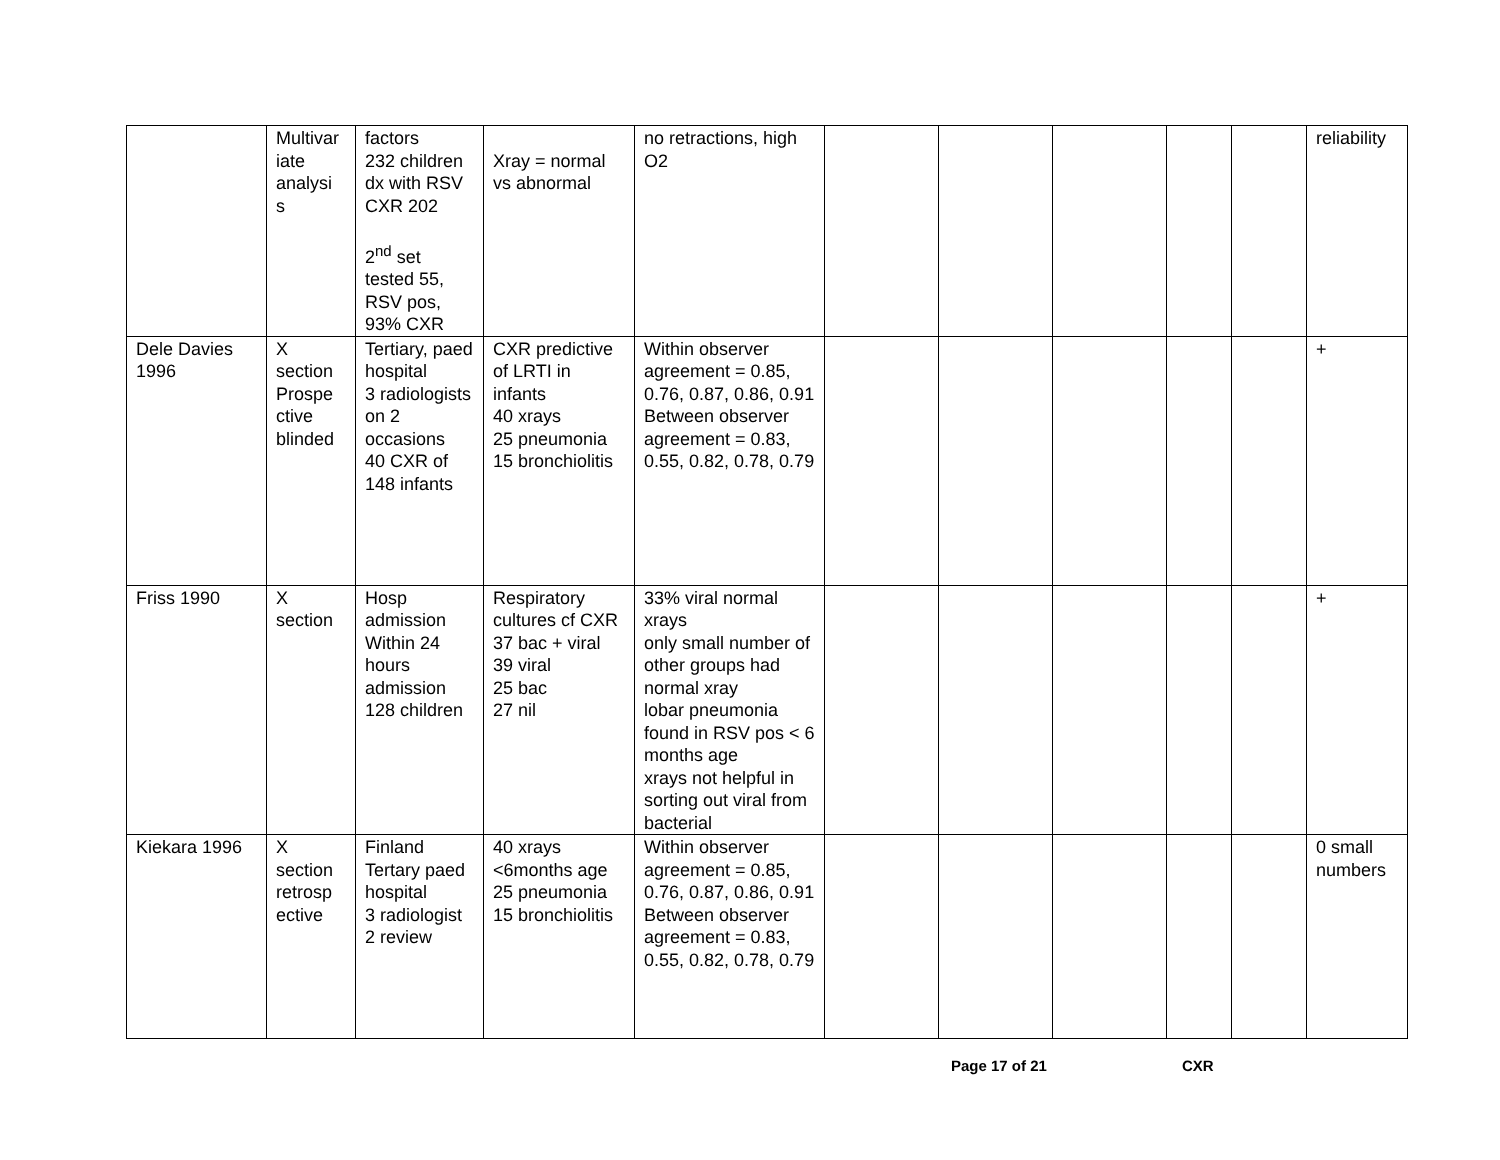| | Multivar iate analysi s | factors 232 children dx with RSV CXR 202 2<sup>nd</sup> set tested 55, RSV pos, 93% CXR | Xray = normal vs abnormal | no retractions, high O2 | | | | | | reliability |
| Dele Davies 1996 | X section Prospe ctive blinded | Tertiary, paed hospital 3 radiologists on 2 occasions 40 CXR of 148 infants | CXR predictive of LRTI in infants 40 xrays 25 pneumonia 15 bronchiolitis | Within observer agreement = 0.85, 0.76, 0.87, 0.86, 0.91 Between observer agreement = 0.83, 0.55, 0.82, 0.78, 0.79 | | | | | | + |
| Friss 1990 | X section | Hosp admission Within 24 hours admission 128 children | Respiratory cultures cf CXR 37 bac + viral 39 viral 25 bac 27 nil | 33% viral normal xrays only small number of other groups had normal xray lobar pneumonia found in RSV pos < 6 months age xrays not helpful in sorting out viral from bacterial | | | | | | + |
| Kiekara 1996 | X section retrosp ective | Finland Tertary paed hospital 3 radiologist 2 review | 40 xrays <6months age 25 pneumonia 15 bronchiolitis | Within observer agreement = 0.85, 0.76, 0.87, 0.86, 0.91 Between observer agreement = 0.83, 0.55, 0.82, 0.78, 0.79 | | | | | | 0 small numbers |
Page 17 of 21 CXR